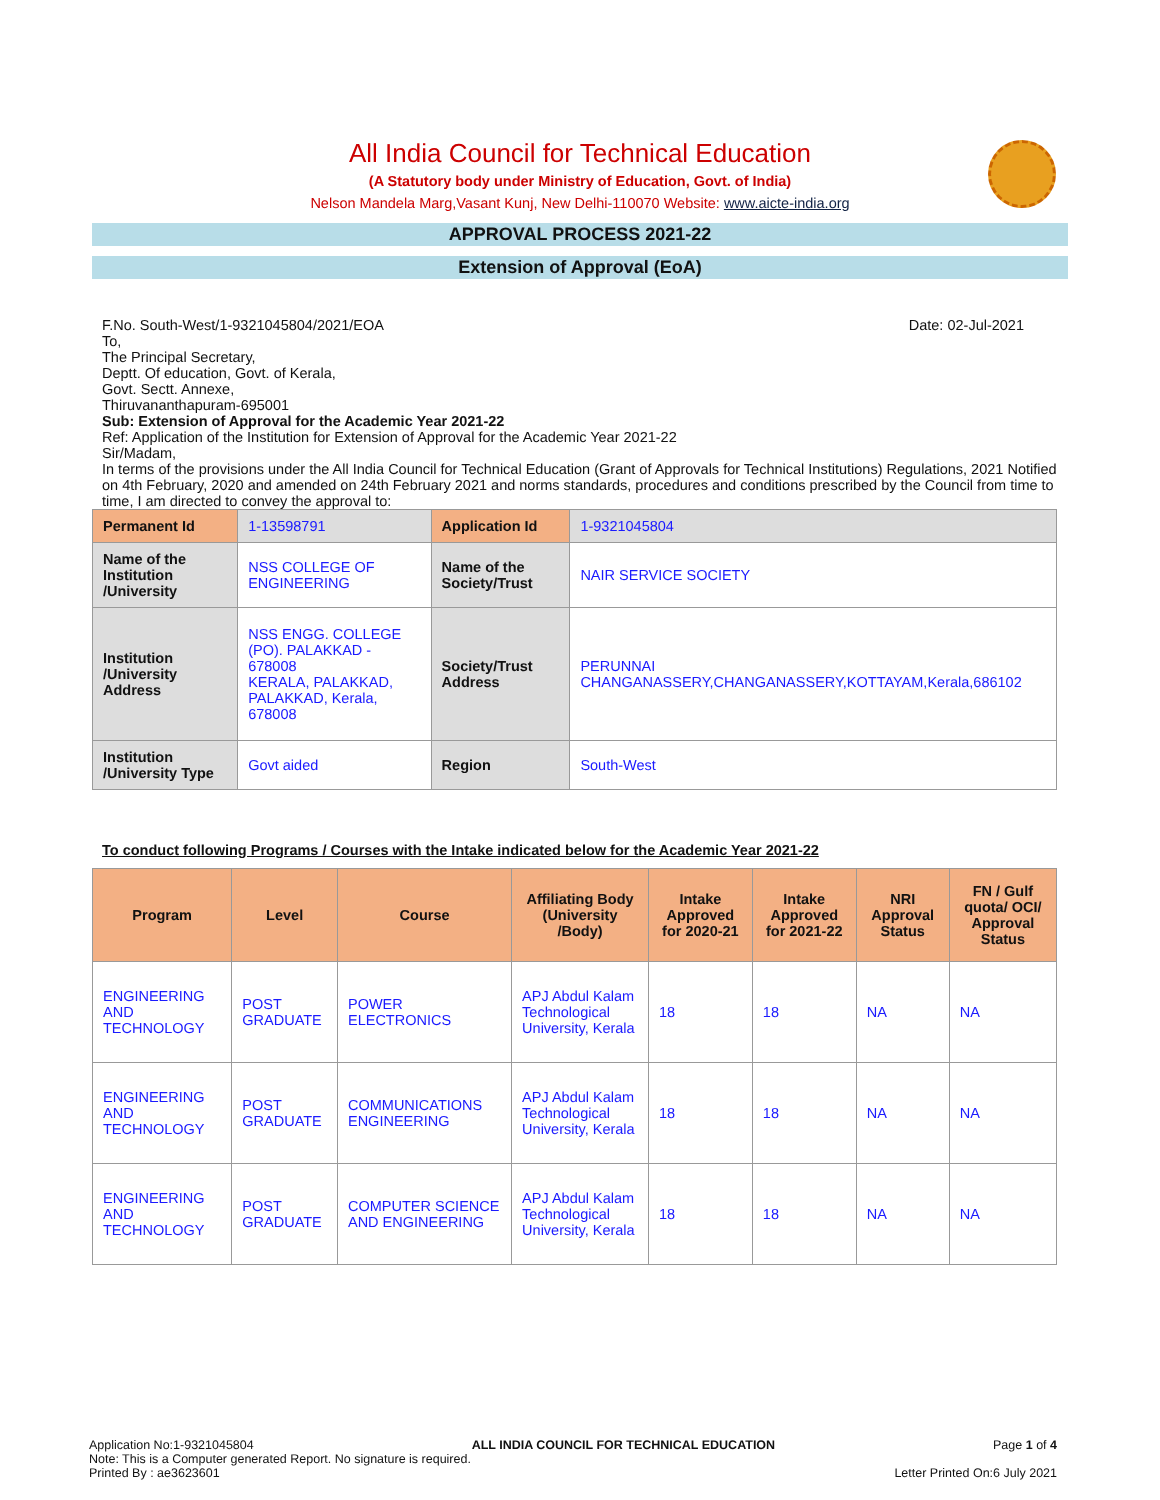All India Council for Technical Education
(A Statutory body under Ministry of Education, Govt. of India)
Nelson Mandela Marg,Vasant Kunj, New Delhi-110070 Website: www.aicte-india.org
APPROVAL PROCESS 2021-22
Extension of Approval (EoA)
F.No. South-West/1-9321045804/2021/EOA Date: 02-Jul-2021
To,
The Principal Secretary,
Deptt. Of education, Govt. of Kerala,
Govt. Sectt. Annexe,
Thiruvananthapuram-695001
Sub: Extension of Approval for the Academic Year 2021-22
Ref: Application of the Institution for Extension of Approval for the Academic Year 2021-22
Sir/Madam,
In terms of the provisions under the All India Council for Technical Education (Grant of Approvals for Technical Institutions) Regulations, 2021 Notified on 4th February, 2020 and amended on 24th February 2021 and norms standards, procedures and conditions prescribed by the Council from time to time, I am directed to convey the approval to:
| Permanent Id | 1-13598791 | Application Id | 1-9321045804 |
| Name of the Institution /University | NSS COLLEGE OF ENGINEERING | Name of the Society/Trust | NAIR SERVICE SOCIETY |
| Institution /University Address | NSS ENGG. COLLEGE (PO). PALAKKAD - 678008 KERALA, PALAKKAD, PALAKKAD, Kerala, 678008 | Society/Trust Address | PERUNNAI CHANGANASSERY,CHANGANASSERY,KOTTAYAM,Kerala,686102 |
| Institution /University Type | Govt aided | Region | South-West |
To conduct following Programs / Courses with the Intake indicated below for the Academic Year 2021-22
| Program | Level | Course | Affiliating Body (University /Body) | Intake Approved for 2020-21 | Intake Approved for 2021-22 | NRI Approval Status | FN / Gulf quota/ OCI/ Approval Status |
| --- | --- | --- | --- | --- | --- | --- | --- |
| ENGINEERING AND TECHNOLOGY | POST GRADUATE | POWER ELECTRONICS | APJ Abdul Kalam Technological University, Kerala | 18 | 18 | NA | NA |
| ENGINEERING AND TECHNOLOGY | POST GRADUATE | COMMUNICATIONS ENGINEERING | APJ Abdul Kalam Technological University, Kerala | 18 | 18 | NA | NA |
| ENGINEERING AND TECHNOLOGY | POST GRADUATE | COMPUTER SCIENCE AND ENGINEERING | APJ Abdul Kalam Technological University, Kerala | 18 | 18 | NA | NA |
Application No:1-9321045804 ALL INDIA COUNCIL FOR TECHNICAL EDUCATION Page 1 of 4
Note: This is a Computer generated Report. No signature is required.
Printed By : ae3623601 Letter Printed On:6 July 2021